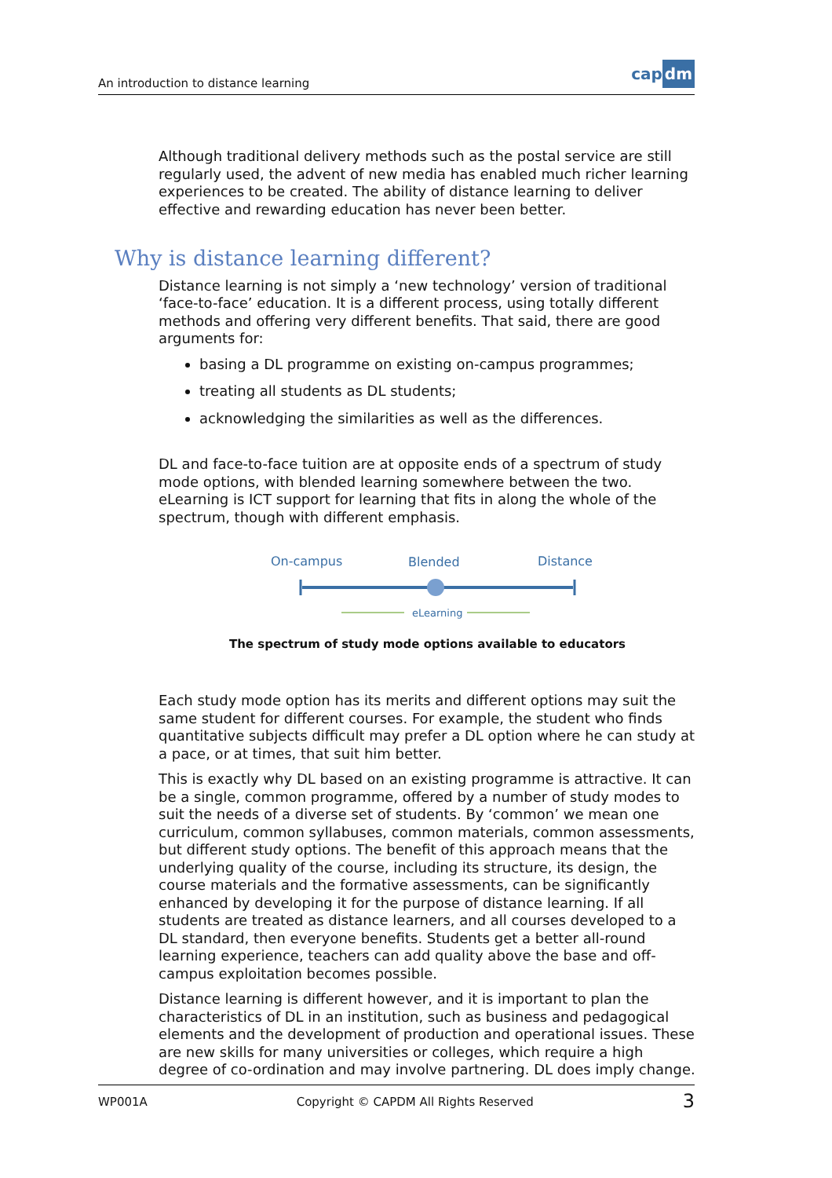An introduction to distance learning
cap dm
Although traditional delivery methods such as the postal service are still regularly used, the advent of new media has enabled much richer learning experiences to be created. The ability of distance learning to deliver effective and rewarding education has never been better.
Why is distance learning different?
Distance learning is not simply a ‘new technology’ version of traditional ‘face-to-face’ education. It is a different process, using totally different methods and offering very different benefits. That said, there are good arguments for:
basing a DL programme on existing on-campus programmes;
treating all students as DL students;
acknowledging the similarities as well as the differences.
DL and face-to-face tuition are at opposite ends of a spectrum of study mode options, with blended learning somewhere between the two. eLearning is ICT support for learning that fits in along the whole of the spectrum, though with different emphasis.
On-campus
Blended
Distance
eLearning
The spectrum of study mode options available to educators
Each study mode option has its merits and different options may suit the same student for different courses. For example, the student who finds quantitative subjects difficult may prefer a DL option where he can study at a pace, or at times, that suit him better.
This is exactly why DL based on an existing programme is attractive. It can be a single, common programme, offered by a number of study modes to suit the needs of a diverse set of students. By ‘common’ we mean one curriculum, common syllabuses, common materials, common assessments, but different study options. The benefit of this approach means that the underlying quality of the course, including its structure, its design, the course materials and the formative assessments, can be significantly enhanced by developing it for the purpose of distance learning. If all students are treated as distance learners, and all courses developed to a DL standard, then everyone benefits. Students get a better all-round learning experience, teachers can add quality above the base and off-campus exploitation becomes possible.
Distance learning is different however, and it is important to plan the characteristics of DL in an institution, such as business and pedagogical elements and the development of production and operational issues. These are new skills for many universities or colleges, which require a high degree of co-ordination and may involve partnering. DL does imply change.
WP001A Copyright © CAPDM All Rights Reserved 3